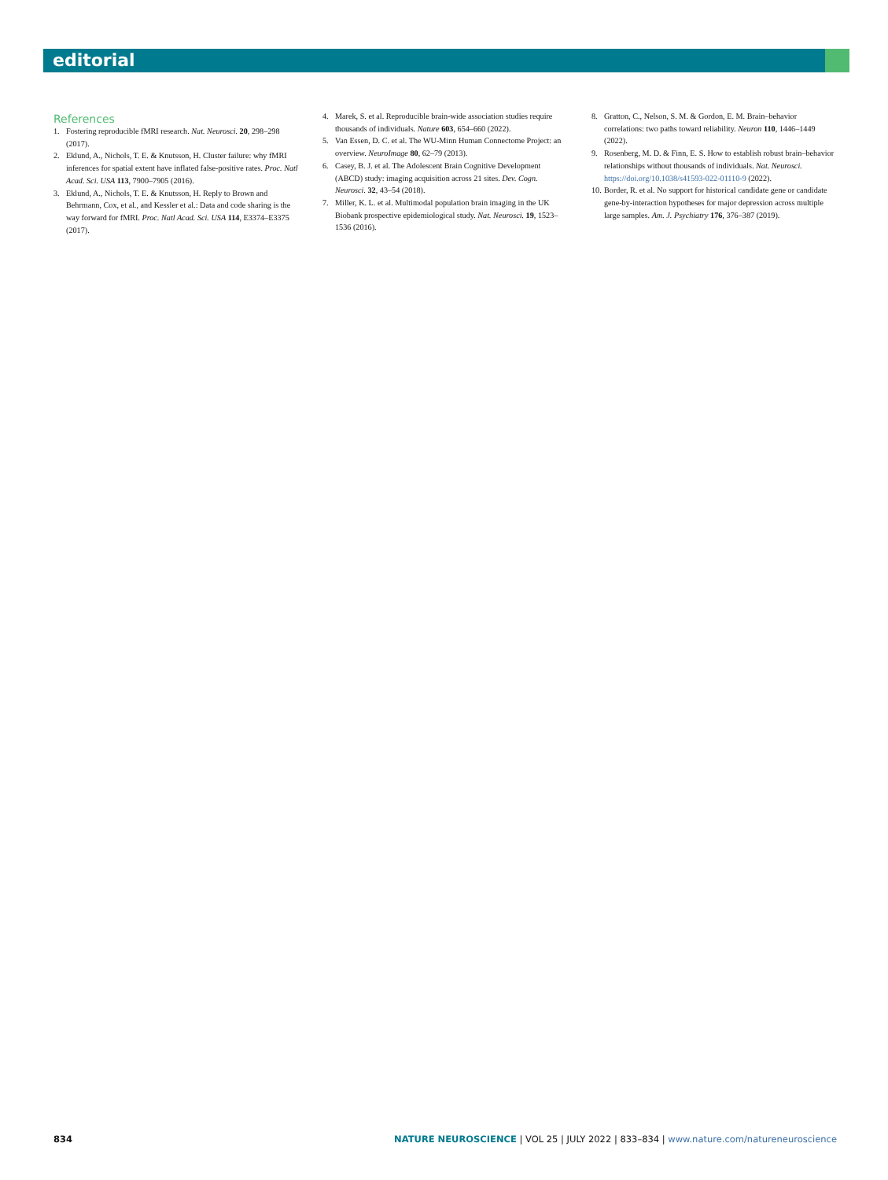editorial
References
1. Fostering reproducible fMRI research. Nat. Neurosci. 20, 298–298 (2017).
2. Eklund, A., Nichols, T. E. & Knutsson, H. Cluster failure: why fMRI inferences for spatial extent have inflated false-positive rates. Proc. Natl Acad. Sci. USA 113, 7900–7905 (2016).
3. Eklund, A., Nichols, T. E. & Knutsson, H. Reply to Brown and Behrmann, Cox, et al., and Kessler et al.: Data and code sharing is the way forward for fMRI. Proc. Natl Acad. Sci. USA 114, E3374–E3375 (2017).
4. Marek, S. et al. Reproducible brain-wide association studies require thousands of individuals. Nature 603, 654–660 (2022).
5. Van Essen, D. C. et al. The WU-Minn Human Connectome Project: an overview. NeuroImage 80, 62–79 (2013).
6. Casey, B. J. et al. The Adolescent Brain Cognitive Development (ABCD) study: imaging acquisition across 21 sites. Dev. Cogn. Neurosci. 32, 43–54 (2018).
7. Miller, K. L. et al. Multimodal population brain imaging in the UK Biobank prospective epidemiological study. Nat. Neurosci. 19, 1523–1536 (2016).
8. Gratton, C., Nelson, S. M. & Gordon, E. M. Brain–behavior correlations: two paths toward reliability. Neuron 110, 1446–1449 (2022).
9. Rosenberg, M. D. & Finn, E. S. How to establish robust brain–behavior relationships without thousands of individuals. Nat. Neurosci. https://doi.org/10.1038/s41593-022-01110-9 (2022).
10.
Border, R. et al. No support for historical candidate gene or candidate gene-by-interaction hypotheses for major depression across multiple large samples. Am. J. Psychiatry 176, 376–387 (2019).
834 NATURE NEUROSCIENCE | VOL 25 | JULY 2022 | 833–834 | www.nature.com/natureneuroscience